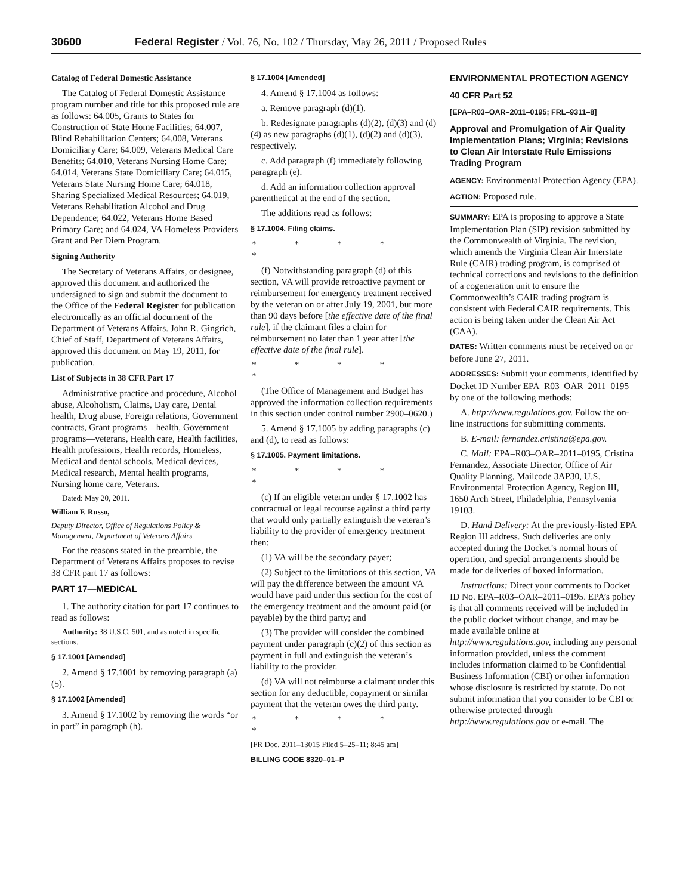30600 Federal Register / Vol. 76, No. 102 / Thursday, May 26, 2011 / Proposed Rules
Catalog of Federal Domestic Assistance
The Catalog of Federal Domestic Assistance program number and title for this proposed rule are as follows: 64.005, Grants to States for Construction of State Home Facilities; 64.007, Blind Rehabilitation Centers; 64.008, Veterans Domiciliary Care; 64.009, Veterans Medical Care Benefits; 64.010, Veterans Nursing Home Care; 64.014, Veterans State Domiciliary Care; 64.015, Veterans State Nursing Home Care; 64.018, Sharing Specialized Medical Resources; 64.019, Veterans Rehabilitation Alcohol and Drug Dependence; 64.022, Veterans Home Based Primary Care; and 64.024, VA Homeless Providers Grant and Per Diem Program.
Signing Authority
The Secretary of Veterans Affairs, or designee, approved this document and authorized the undersigned to sign and submit the document to the Office of the Federal Register for publication electronically as an official document of the Department of Veterans Affairs. John R. Gingrich, Chief of Staff, Department of Veterans Affairs, approved this document on May 19, 2011, for publication.
List of Subjects in 38 CFR Part 17
Administrative practice and procedure, Alcohol abuse, Alcoholism, Claims, Day care, Dental health, Drug abuse, Foreign relations, Government contracts, Grant programs—health, Government programs—veterans, Health care, Health facilities, Health professions, Health records, Homeless, Medical and dental schools, Medical devices, Medical research, Mental health programs, Nursing home care, Veterans.
Dated: May 20, 2011.
William F. Russo,
Deputy Director, Office of Regulations Policy & Management, Department of Veterans Affairs.
For the reasons stated in the preamble, the Department of Veterans Affairs proposes to revise 38 CFR part 17 as follows:
PART 17—MEDICAL
1. The authority citation for part 17 continues to read as follows:
Authority: 38 U.S.C. 501, and as noted in specific sections.
§ 17.1001 [Amended]
2. Amend § 17.1001 by removing paragraph (a)(5).
§ 17.1002 [Amended]
3. Amend § 17.1002 by removing the words “or in part” in paragraph (h).
§ 17.1004 [Amended]
4. Amend § 17.1004 as follows:
a. Remove paragraph (d)(1).
b. Redesignate paragraphs (d)(2), (d)(3) and (d)(4) as new paragraphs (d)(1), (d)(2) and (d)(3), respectively.
c. Add paragraph (f) immediately following paragraph (e).
d. Add an information collection approval parenthetical at the end of the section.
The additions read as follows:
§ 17.1004. Filing claims.
* * * * *
(f) Notwithstanding paragraph (d) of this section, VA will provide retroactive payment or reimbursement for emergency treatment received by the veteran on or after July 19, 2001, but more than 90 days before [the effective date of the final rule], if the claimant files a claim for reimbursement no later than 1 year after [the effective date of the final rule].
* * * * *
(The Office of Management and Budget has approved the information collection requirements in this section under control number 2900–0620.)
5. Amend § 17.1005 by adding paragraphs (c) and (d), to read as follows:
§ 17.1005. Payment limitations.
* * * * *
(c) If an eligible veteran under § 17.1002 has contractual or legal recourse against a third party that would only partially extinguish the veteran’s liability to the provider of emergency treatment then:
(1) VA will be the secondary payer;
(2) Subject to the limitations of this section, VA will pay the difference between the amount VA would have paid under this section for the cost of the emergency treatment and the amount paid (or payable) by the third party; and
(3) The provider will consider the combined payment under paragraph (c)(2) of this section as payment in full and extinguish the veteran’s liability to the provider.
(d) VA will not reimburse a claimant under this section for any deductible, copayment or similar payment that the veteran owes the third party.
* * * * *
[FR Doc. 2011–13015 Filed 5–25–11; 8:45 am]
BILLING CODE 8320–01–P
ENVIRONMENTAL PROTECTION AGENCY
40 CFR Part 52
[EPA–R03–OAR–2011–0195; FRL–9311–8]
Approval and Promulgation of Air Quality Implementation Plans; Virginia; Revisions to Clean Air Interstate Rule Emissions Trading Program
AGENCY: Environmental Protection Agency (EPA).
ACTION: Proposed rule.
SUMMARY: EPA is proposing to approve a State Implementation Plan (SIP) revision submitted by the Commonwealth of Virginia. The revision, which amends the Virginia Clean Air Interstate Rule (CAIR) trading program, is comprised of technical corrections and revisions to the definition of a cogeneration unit to ensure the Commonwealth’s CAIR trading program is consistent with Federal CAIR requirements. This action is being taken under the Clean Air Act (CAA).
DATES: Written comments must be received on or before June 27, 2011.
ADDRESSES: Submit your comments, identified by Docket ID Number EPA–R03–OAR–2011–0195 by one of the following methods:
A. http://www.regulations.gov. Follow the on-line instructions for submitting comments.
B. E-mail: fernandez.cristina@epa.gov.
C. Mail: EPA–R03–OAR–2011–0195, Cristina Fernandez, Associate Director, Office of Air Quality Planning, Mailcode 3AP30, U.S. Environmental Protection Agency, Region III, 1650 Arch Street, Philadelphia, Pennsylvania 19103.
D. Hand Delivery: At the previously-listed EPA Region III address. Such deliveries are only accepted during the Docket’s normal hours of operation, and special arrangements should be made for deliveries of boxed information.
Instructions: Direct your comments to Docket ID No. EPA–R03–OAR–2011–0195. EPA’s policy is that all comments received will be included in the public docket without change, and may be made available online at http://www.regulations.gov, including any personal information provided, unless the comment includes information claimed to be Confidential Business Information (CBI) or other information whose disclosure is restricted by statute. Do not submit information that you consider to be CBI or otherwise protected through http://www.regulations.gov or e-mail. The